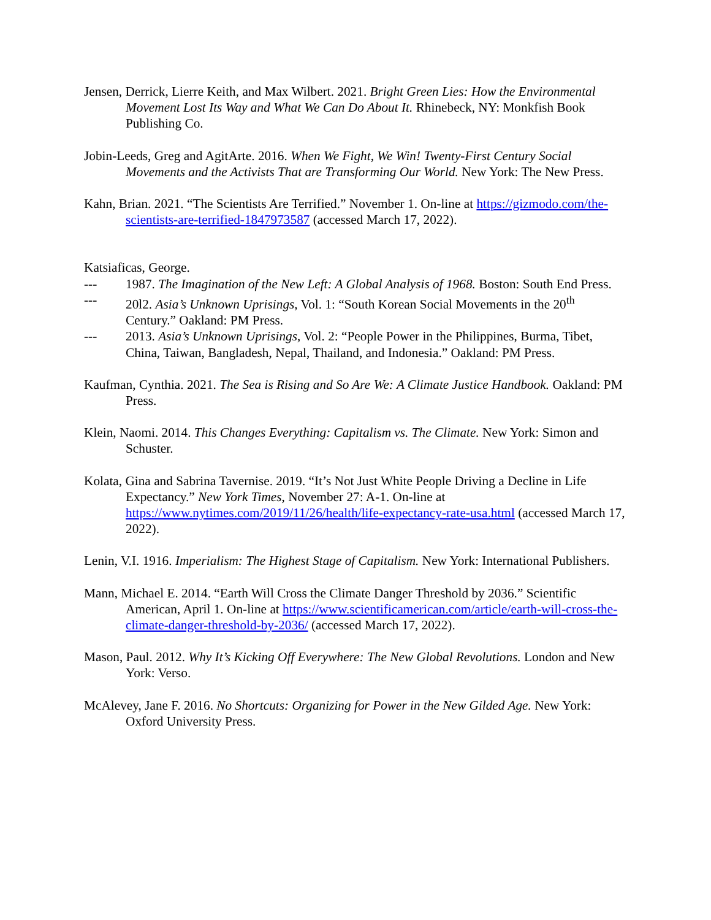Jensen, Derrick, Lierre Keith, and Max Wilbert. 2021. Bright Green Lies: How the Environmental Movement Lost Its Way and What We Can Do About It. Rhinebeck, NY: Monkfish Book Publishing Co.
Jobin-Leeds, Greg and AgitArte. 2016. When We Fight, We Win! Twenty-First Century Social Movements and the Activists That are Transforming Our World. New York: The New Press.
Kahn, Brian. 2021. “The Scientists Are Terrified.” November 1. On-line at https://gizmodo.com/the-scientists-are-terrified-1847973587 (accessed March 17, 2022).
Katsiaficas, George.
--- 1987. The Imagination of the New Left: A Global Analysis of 1968. Boston: South End Press.
--- 20l2. Asia’s Unknown Uprisings, Vol. 1: “South Korean Social Movements in the 20<sup>th</sup> Century.” Oakland: PM Press.
--- 2013. Asia’s Unknown Uprisings, Vol. 2: “People Power in the Philippines, Burma, Tibet, China, Taiwan, Bangladesh, Nepal, Thailand, and Indonesia.” Oakland: PM Press.
Kaufman, Cynthia. 2021. The Sea is Rising and So Are We: A Climate Justice Handbook. Oakland: PM Press.
Klein, Naomi. 2014. This Changes Everything: Capitalism vs. The Climate. New York: Simon and Schuster.
Kolata, Gina and Sabrina Tavernise. 2019. “It’s Not Just White People Driving a Decline in Life Expectancy.” New York Times, November 27: A-1. On-line at https://www.nytimes.com/2019/11/26/health/life-expectancy-rate-usa.html (accessed March 17, 2022).
Lenin, V.I. 1916. Imperialism: The Highest Stage of Capitalism. New York: International Publishers.
Mann, Michael E. 2014. “Earth Will Cross the Climate Danger Threshold by 2036.” Scientific American, April 1. On-line at https://www.scientificamerican.com/article/earth-will-cross-the-climate-danger-threshold-by-2036/ (accessed March 17, 2022).
Mason, Paul. 2012. Why It’s Kicking Off Everywhere: The New Global Revolutions. London and New York: Verso.
McAlevey, Jane F. 2016. No Shortcuts: Organizing for Power in the New Gilded Age. New York: Oxford University Press.